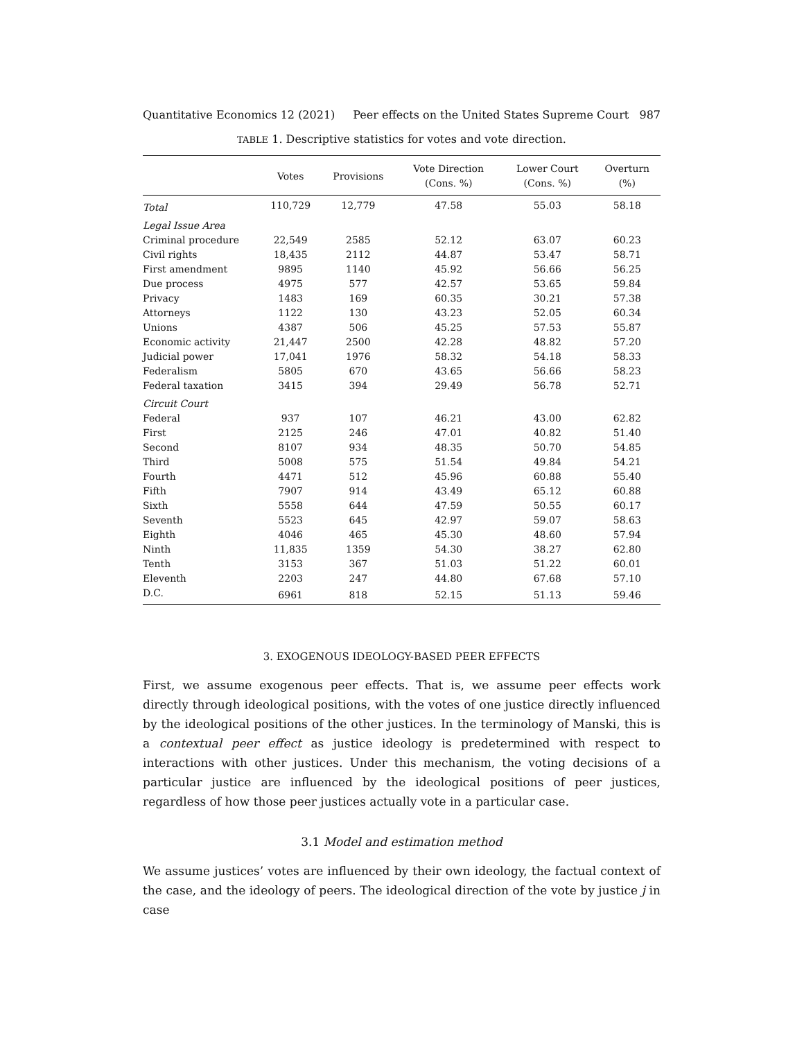Quantitative Economics 12 (2021) Peer effects on the United States Supreme Court 987
TABLE 1. Descriptive statistics for votes and vote direction.
| | Votes | Provisions | Vote Direction (Cons. %) | Lower Court (Cons. %) | Overturn (%) |
| --- | --- | --- | --- | --- | --- |
| Total | 110,729 | 12,779 | 47.58 | 55.03 | 58.18 |
| Legal Issue Area | | | | | |
| Criminal procedure | 22,549 | 2585 | 52.12 | 63.07 | 60.23 |
| Civil rights | 18,435 | 2112 | 44.87 | 53.47 | 58.71 |
| First amendment | 9895 | 1140 | 45.92 | 56.66 | 56.25 |
| Due process | 4975 | 577 | 42.57 | 53.65 | 59.84 |
| Privacy | 1483 | 169 | 60.35 | 30.21 | 57.38 |
| Attorneys | 1122 | 130 | 43.23 | 52.05 | 60.34 |
| Unions | 4387 | 506 | 45.25 | 57.53 | 55.87 |
| Economic activity | 21,447 | 2500 | 42.28 | 48.82 | 57.20 |
| Judicial power | 17,041 | 1976 | 58.32 | 54.18 | 58.33 |
| Federalism | 5805 | 670 | 43.65 | 56.66 | 58.23 |
| Federal taxation | 3415 | 394 | 29.49 | 56.78 | 52.71 |
| Circuit Court | | | | | |
| Federal | 937 | 107 | 46.21 | 43.00 | 62.82 |
| First | 2125 | 246 | 47.01 | 40.82 | 51.40 |
| Second | 8107 | 934 | 48.35 | 50.70 | 54.85 |
| Third | 5008 | 575 | 51.54 | 49.84 | 54.21 |
| Fourth | 4471 | 512 | 45.96 | 60.88 | 55.40 |
| Fifth | 7907 | 914 | 43.49 | 65.12 | 60.88 |
| Sixth | 5558 | 644 | 47.59 | 50.55 | 60.17 |
| Seventh | 5523 | 645 | 42.97 | 59.07 | 58.63 |
| Eighth | 4046 | 465 | 45.30 | 48.60 | 57.94 |
| Ninth | 11,835 | 1359 | 54.30 | 38.27 | 62.80 |
| Tenth | 3153 | 367 | 51.03 | 51.22 | 60.01 |
| Eleventh | 2203 | 247 | 44.80 | 67.68 | 57.10 |
| D.C. | 6961 | 818 | 52.15 | 51.13 | 59.46 |
3. EXOGENOUS IDEOLOGY-BASED PEER EFFECTS
First, we assume exogenous peer effects. That is, we assume peer effects work directly through ideological positions, with the votes of one justice directly influenced by the ideological positions of the other justices. In the terminology of Manski, this is a contextual peer effect as justice ideology is predetermined with respect to interactions with other justices. Under this mechanism, the voting decisions of a particular justice are influenced by the ideological positions of peer justices, regardless of how those peer justices actually vote in a particular case.
3.1 Model and estimation method
We assume justices’ votes are influenced by their own ideology, the factual context of the case, and the ideology of peers. The ideological direction of the vote by justice j in case